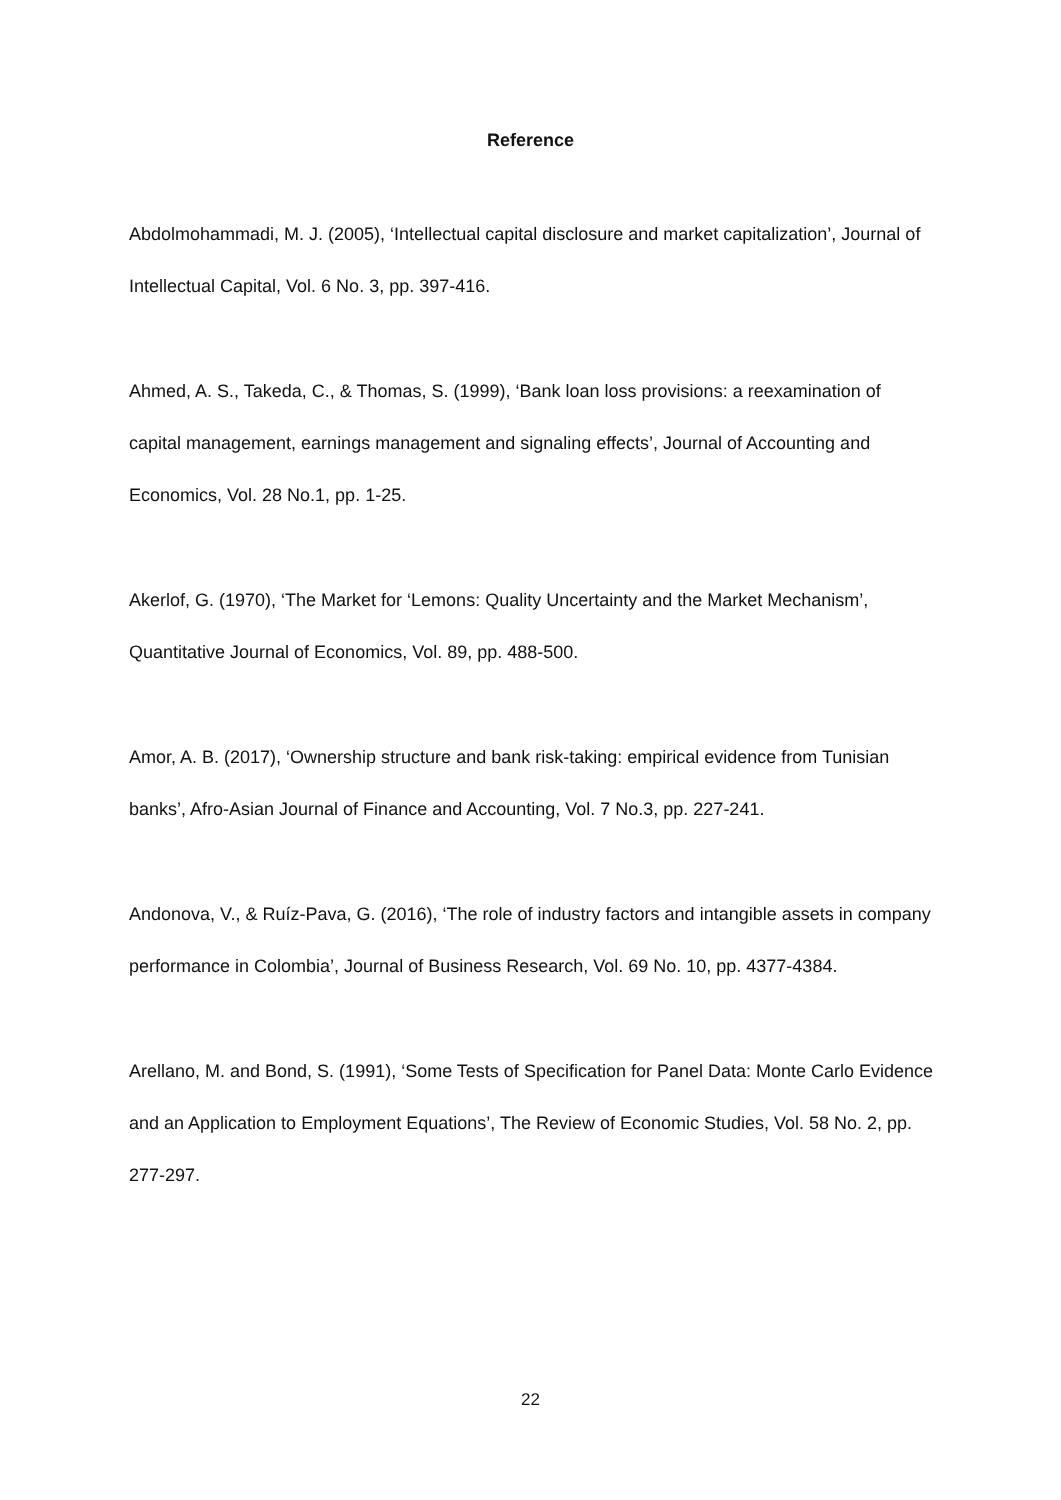Reference
Abdolmohammadi, M. J. (2005), ‘Intellectual capital disclosure and market capitalization’, Journal of Intellectual Capital, Vol. 6 No. 3, pp. 397-416.
Ahmed, A. S., Takeda, C., & Thomas, S. (1999), ‘Bank loan loss provisions: a reexamination of capital management, earnings management and signaling effects’, Journal of Accounting and Economics, Vol. 28 No.1, pp. 1-25.
Akerlof, G. (1970), ‘The Market for ‘Lemons: Quality Uncertainty and the Market Mechanism’, Quantitative Journal of Economics, Vol. 89, pp. 488-500.
Amor, A. B. (2017), ‘Ownership structure and bank risk-taking: empirical evidence from Tunisian banks’, Afro-Asian Journal of Finance and Accounting, Vol. 7 No.3, pp. 227-241.
Andonova, V., & Ruíz-Pava, G. (2016), ‘The role of industry factors and intangible assets in company performance in Colombia’, Journal of Business Research, Vol. 69 No. 10, pp. 4377-4384.
Arellano, M. and Bond, S. (1991), ‘Some Tests of Specification for Panel Data: Monte Carlo Evidence and an Application to Employment Equations’, The Review of Economic Studies, Vol. 58 No. 2, pp. 277-297.
22